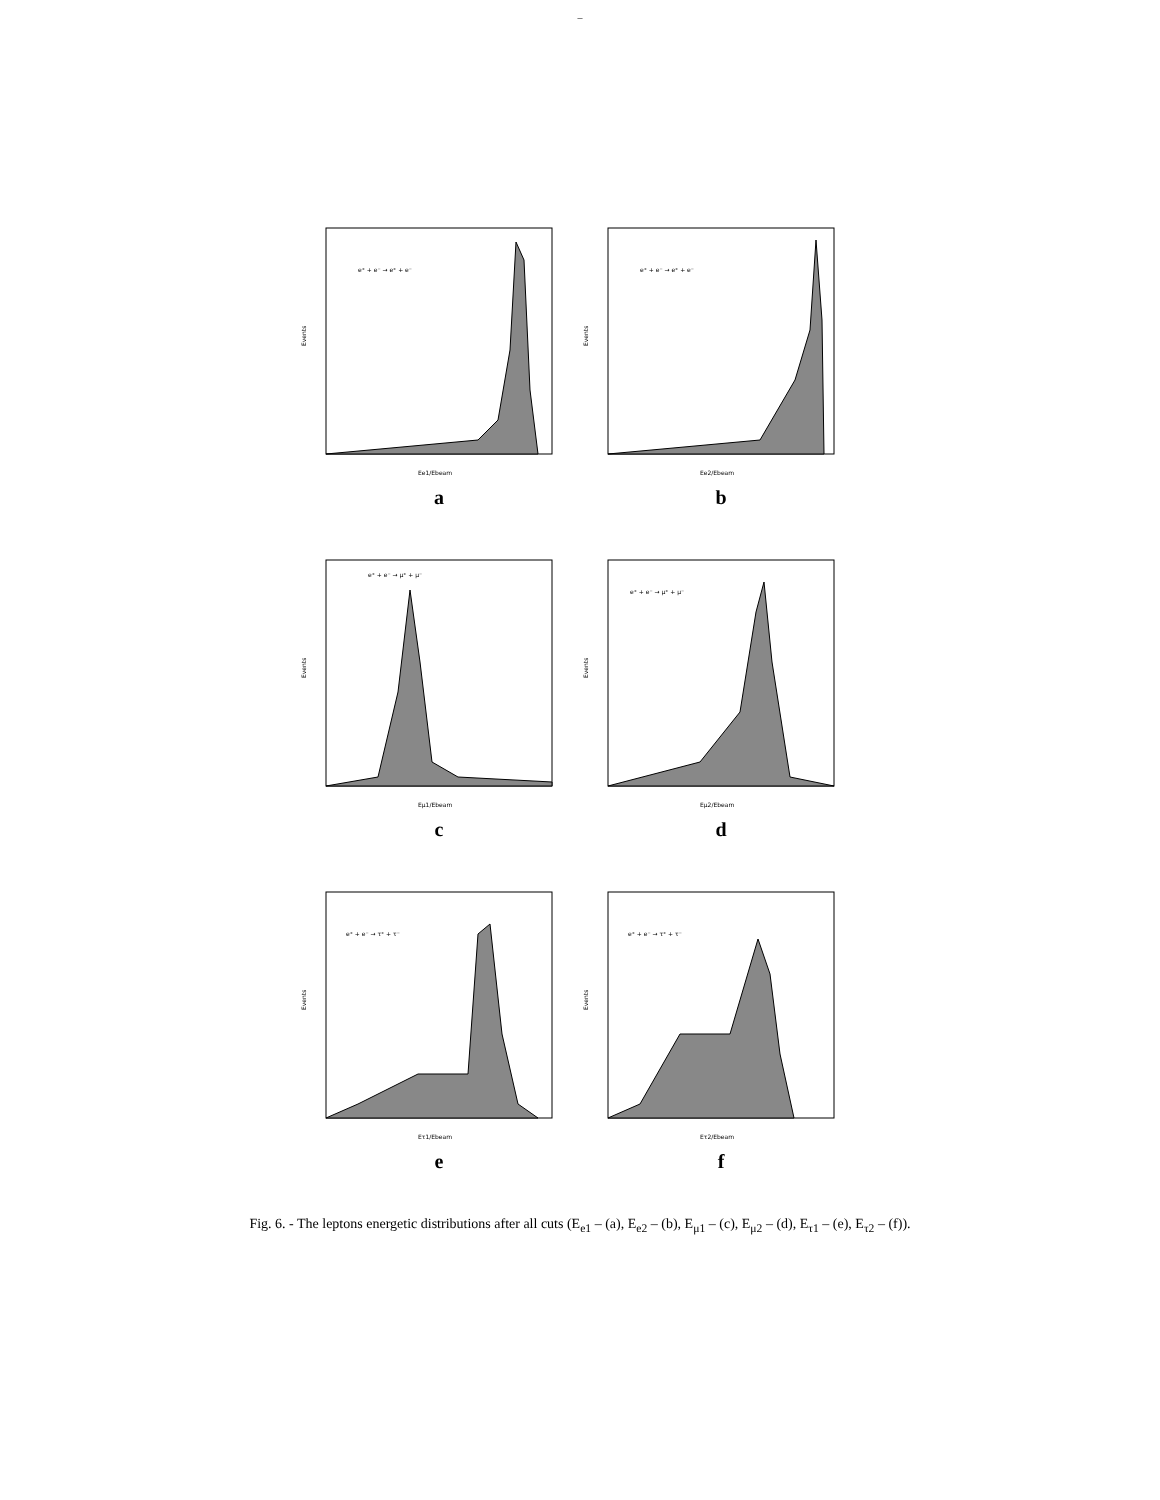–
e⁺ + e⁻ → e⁺ + e⁻
Events
Ee1/Ebeam
e⁺ + e⁻ → e⁺ + e⁻
Events
Ee2/Ebeam
a b
e⁺ + e⁻ → μ⁺ + μ⁻
Events
Eμ1/Ebeam
e⁺ + e⁻ → μ⁺ + μ⁻
Events
Eμ2/Ebeam
c d
e⁺ + e⁻ → τ⁺ + τ⁻
Events
Eτ1/Ebeam
e⁺ + e⁻ → τ⁺ + τ⁻
Events
Eτ2/Ebeam
e f
Fig. 6. - The leptons energetic distributions after all cuts (E<sub>e1</sub> – (a), E<sub>e2</sub> – (b), E<sub>μ1</sub> – (c), E<sub>μ2</sub> – (d), E<sub>τ1</sub> – (e), E<sub>τ2</sub> – (f)).